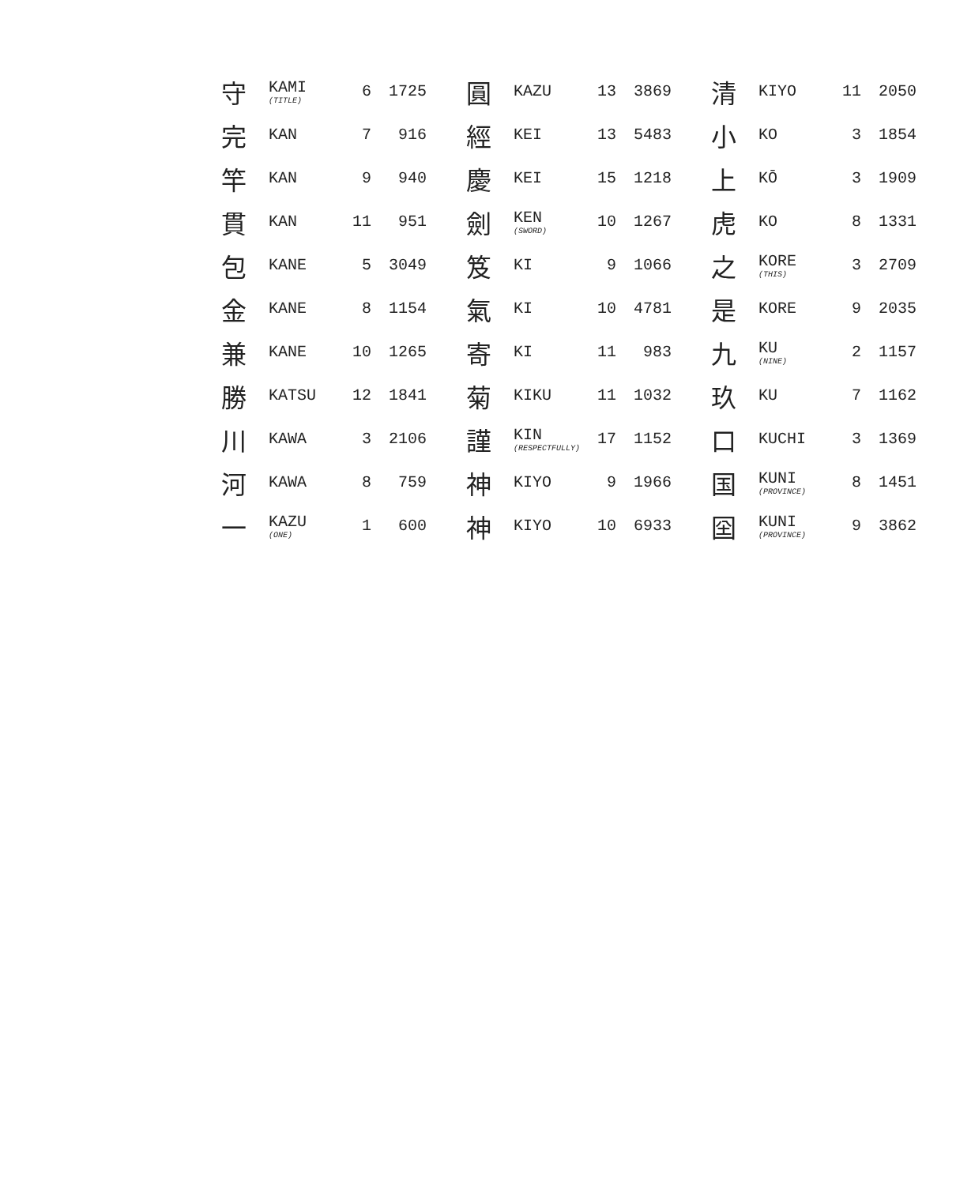| 守 | KAMI (TITLE) | 6 | 1725 | 圓 | KAZU | 13 | 3869 | 清 | KIYO | 11 | 2050 |
| 完 | KAN | 7 | 916 | 經 | KEI | 13 | 5483 | 小 | KO | 3 | 1854 |
| 竿 | KAN | 9 | 940 | 慶 | KEI | 15 | 1218 | 上 | KŌ | 3 | 1909 |
| 貫 | KAN | 11 | 951 | 劍 | KEN (SWORD) | 10 | 1267 | 虎 | KO | 8 | 1331 |
| 包 | KANE | 5 | 3049 | 笈 | KI | 9 | 1066 | 之 | KORE (THIS) | 3 | 2709 |
| 金 | KANE | 8 | 1154 | 氣 | KI | 10 | 4781 | 是 | KORE | 9 | 2035 |
| 兼 | KANE | 10 | 1265 | 寄 | KI | 11 | 983 | 九 | KU (NINE) | 2 | 1157 |
| 勝 | KATSU | 12 | 1841 | 菊 | KIKU | 11 | 1032 | 玖 | KU | 7 | 1162 |
| 川 | KAWA | 3 | 2106 | 謹 | KIN (RESPECTFULLY) | 17 | 1152 | 口 | KUCHI | 3 | 1369 |
| 河 | KAWA | 8 | 759 | 神 | KIYO | 9 | 1966 | 国 | KUNI (PROVINCE) | 8 | 1451 |
| 一 | KAZU (ONE) | 1 | 600 | 神 | KIYO | 10 | 6933 | 囶 | KUNI (PROVINCE) | 9 | 3862 |